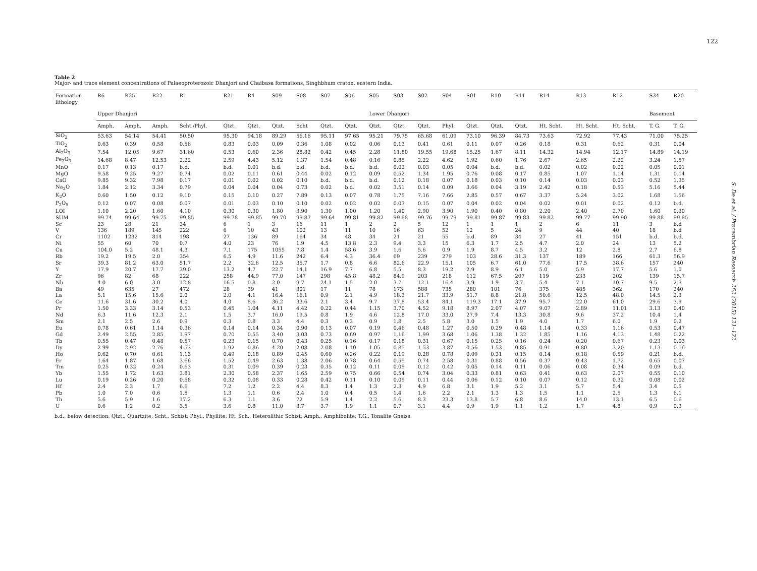122
S. De et al. / Precambrian Research 262 (2015) 121–122
Table 2
Major- and trace element concentrations of Palaeoproterozoic Dhanjori and Chaibasa formations, Singhbhum craton, eastern India.
| Formation lithology | R6 | R25 | R22 | R1 | R21 | R4 | S09 | S08 | S07 | S06 | S05 | S03 | S02 | S04 | S01 | R10 | R11 | R14 | R13 | R12 | S34 | R20 |
| --- | --- | --- | --- | --- | --- | --- | --- | --- | --- | --- | --- | --- | --- | --- | --- | --- | --- | --- | --- | --- | --- | --- |
| | Upper Dhanjori | | | | | | | | | | Lower Dhanjori | | | | | | | | | | Basement | |
| | Amph. | Amph. | Amph. | Scht./Phyl. | Qtzt. | Qtzt. | Qtzt. | Scht | Qtzt. | Qtzt. | Qtzt. | Qtzt. | Qtzt. | Phyl. | Qtzt. | Qtzt. | Qtzt. | Ht. Scht. | Ht. Scht. | Ht. Scht. | T. G. | T. G. |
| SiO<sub>2</sub> | 53.63 | 54.14 | 54.41 | 50.50 | 95.30 | 94.18 | 89.29 | 56.16 | 95.11 | 97.65 | 95.21 | 79.75 | 65.68 | 61.09 | 73.10 | 96.39 | 84.73 | 73.63 | 72.92 | 77.43 | 71.00 | 75.25 |
| TiO<sub>2</sub> | 0.63 | 0.39 | 0.58 | 0.56 | 0.83 | 0.03 | 0.09 | 0.36 | 1.08 | 0.02 | 0.06 | 0.13 | 0.41 | 0.61 | 0.11 | 0.07 | 0.26 | 0.18 | 0.31 | 0.62 | 0.31 | 0.04 |
| Al<sub>2</sub>O<sub>3</sub> | 7.54 | 12.05 | 9.67 | 31.60 | 0.53 | 0.60 | 2.36 | 28.82 | 0.42 | 0.45 | 2.28 | 11.80 | 19.55 | 19.68 | 15.25 | 1.67 | 8.11 | 14.32 | 14.94 | 12.17 | 14.89 | 14.19 |
| Fe<sub>2</sub>O<sub>3</sub> | 14.68 | 8.47 | 12.53 | 2.22 | 2.59 | 4.43 | 5.12 | 1.37 | 1.54 | 0.48 | 0.16 | 0.85 | 2.22 | 4.62 | 1.92 | 0.60 | 1.76 | 2.67 | 2.65 | 2.22 | 3.24 | 1.57 |
| MnO | 0.17 | 0.13 | 0.17 | b.d. | b.d. | 0.01 | b.d. | b.d. | b.d. | b.d. | b.d. | 0.02 | 0.03 | 0.05 | 0.04 | b.d. | b.d. | 0.02 | 0.02 | 0.02 | 0.05 | 0.01 |
| MgO | 9.58 | 9.25 | 9.27 | 0.74 | 0.02 | 0.11 | 0.61 | 0.44 | 0.02 | 0.12 | 0.09 | 0.52 | 1.34 | 1.95 | 0.76 | 0.08 | 0.17 | 0.85 | 1.07 | 1.14 | 1.31 | 0.14 |
| CaO | 9.85 | 9.32 | 7.98 | 0.17 | 0.01 | 0.02 | 0.02 | 0.10 | b.d. | b.d. | b.d. | 0.12 | 0.18 | 0.07 | 0.18 | 0.03 | 0.10 | 0.14 | 0.03 | 0.03 | 0.52 | 1.35 |
| Na<sub>2</sub>O | 1.84 | 2.12 | 3.34 | 0.79 | 0.04 | 0.04 | 0.04 | 0.73 | 0.02 | b.d. | 0.02 | 3.51 | 0.14 | 0.09 | 3.66 | 0.04 | 3.19 | 2.42 | 0.18 | 0.53 | 5.16 | 5.44 |
| K<sub>2</sub>O | 0.60 | 1.50 | 0.12 | 9.10 | 0.15 | 0.10 | 0.27 | 7.89 | 0.13 | 0.07 | 0.78 | 1.75 | 7.16 | 7.66 | 2.85 | 0.57 | 0.67 | 3.37 | 5.24 | 3.02 | 1.68 | 1.56 |
| P<sub>2</sub>O<sub>5</sub> | 0.12 | 0.07 | 0.08 | 0.07 | 0.01 | 0.03 | 0.10 | 0.10 | 0.02 | 0.02 | 0.02 | 0.03 | 0.15 | 0.07 | 0.04 | 0.02 | 0.04 | 0.02 | 0.01 | 0.02 | 0.12 | b.d. |
| LOI | 1.10 | 2.20 | 1.60 | 4.10 | 0.30 | 0.30 | 1.80 | 3.90 | 1.30 | 1.00 | 1.20 | 1.40 | 2.90 | 3.90 | 1.90 | 0.40 | 0.80 | 2.20 | 2.40 | 2.70 | 1.60 | 0.30 |
| SUM | 99.74 | 99.64 | 99.75 | 99.85 | 99.78 | 99.85 | 99.70 | 99.87 | 99.64 | 99.81 | 99.82 | 99.88 | 99.76 | 99.79 | 99.81 | 99.87 | 99.83 | 99.82 | 99.77 | 99.90 | 99.88 | 99.85 |
| Sc | 23 | 28 | 21 | 34 | 6 | 1 | 3 | 16 | 11 | 1 | 2 | 2 | 5 | 12 | 1 | 1 | 1 | 2 | 6 | 11 | 3 | b.d |
| V | 136 | 189 | 145 | 222 | 6 | 10 | 43 | 102 | 13 | 11 | 10 | 16 | 63 | 52 | 12 | 5 | 24 | 9 | 44 | 40 | 18 | b.d |
| Cr | 1102 | 1232 | 814 | 198 | 27 | 136 | 89 | 164 | 34 | 48 | 34 | 21 | 21 | 55 | b.d. | 89 | 34 | 27 | 41 | 151 | b.d. | b.d. |
| Ni | 55 | 60 | 70 | 0.7 | 4.0 | 23 | 76 | 1.9 | 4.5 | 13.8 | 2.3 | 9.4 | 3.3 | 15 | 6.3 | 1.7 | 2.5 | 4.7 | 2.0 | 24 | 13 | 5.2 |
| Cu | 104.0 | 5.2 | 48.1 | 4.3 | 7.1 | 175 | 1055 | 7.8 | 1.4 | 58.6 | 3.9 | 1.6 | 5.6 | 0.9 | 1.9 | 8.7 | 4.5 | 3.2 | 12 | 2.8 | 2.7 | 6.8 |
| Rb | 19.2 | 19.5 | 2.0 | 354 | 6.5 | 4.9 | 11.6 | 242 | 6.4 | 4.3 | 36.4 | 69 | 239 | 279 | 103 | 28.6 | 31.3 | 137 | 189 | 166 | 61.3 | 56.9 |
| Sr | 39.3 | 81.2 | 63.0 | 51.7 | 2.2 | 32.6 | 12.5 | 35.7 | 1.7 | 0.8 | 6.6 | 82.6 | 22.9 | 15.1 | 105 | 6.7 | 61.0 | 77.6 | 17.5 | 38.6 | 157 | 240 |
| Y | 17.9 | 20.7 | 17.7 | 39.0 | 13.2 | 4.7 | 22.7 | 14.1 | 16.9 | 7.7 | 6.8 | 5.5 | 8.3 | 19.2 | 2.9 | 8.9 | 6.1 | 5.0 | 5.9 | 17.7 | 5.6 | 1.0 |
| Zr | 96 | 82 | 68 | 222 | 258 | 44.9 | 77.0 | 147 | 298 | 45.8 | 48.2 | 84.9 | 203 | 218 | 112 | 67.5 | 207 | 119 | 233 | 202 | 139 | 15.7 |
| Nb | 4.0 | 6.0 | 3.0 | 12.8 | 16.5 | 0.8 | 2.0 | 9.7 | 24.1 | 1.5 | 2.0 | 3.7 | 12.1 | 16.4 | 3.9 | 1.9 | 3.7 | 5.4 | 7.1 | 10.7 | 9.5 | 2.3 |
| Ba | 49 | 635 | 27 | 472 | 28 | 39 | 41 | 301 | 17 | 11 | 78 | 173 | 588 | 735 | 280 | 101 | 76 | 375 | 485 | 362 | 170 | 240 |
| La | 5.1 | 15.6 | 15.6 | 2.0 | 2.0 | 4.1 | 16.4 | 16.1 | 0.9 | 2.1 | 4.9 | 18.3 | 21.7 | 33.9 | 51.7 | 8.8 | 21.8 | 50.6 | 12.5 | 48.0 | 14.5 | 2.3 |
| Ce | 11.6 | 31.6 | 30.2 | 4.0 | 4.0 | 8.6 | 36.2 | 33.6 | 2.1 | 3.4 | 9.7 | 37.8 | 53.4 | 84.1 | 119.3 | 17.1 | 37.9 | 95.7 | 22.0 | 61.0 | 29.6 | 3.9 |
| Pr | 1.50 | 3.33 | 3.14 | 0.53 | 0.45 | 1.04 | 4.11 | 4.42 | 0.22 | 0.44 | 1.15 | 3.70 | 4.52 | 9.18 | 8.97 | 2.07 | 4.07 | 9.07 | 2.89 | 11.01 | 3.13 | 0.40 |
| Nd | 6.3 | 11.6 | 12.3 | 2.1 | 1.5 | 3.7 | 16.0 | 19.5 | 0.8 | 1.9 | 4.6 | 12.8 | 17.0 | 33.0 | 27.9 | 7.4 | 13.3 | 30.8 | 9.6 | 37.2 | 10.4 | 1.4 |
| Sm | 2.1 | 2.5 | 2.6 | 0.9 | 0.3 | 0.8 | 3.3 | 4.4 | 0.3 | 0.3 | 0.9 | 1.8 | 2.5 | 5.8 | 3.0 | 1.5 | 1.9 | 4.0 | 1.7 | 6.0 | 1.9 | 0.2 |
| Eu | 0.78 | 0.61 | 1.14 | 0.36 | 0.14 | 0.14 | 0.34 | 0.90 | 0.13 | 0.07 | 0.19 | 0.46 | 0.48 | 1.27 | 0.50 | 0.29 | 0.48 | 1.14 | 0.33 | 1.16 | 0.53 | 0.47 |
| Gd | 2.49 | 2.55 | 2.85 | 1.97 | 0.70 | 0.55 | 3.40 | 3.03 | 0.73 | 0.69 | 0.97 | 1.16 | 1.99 | 3.68 | 1.06 | 1.38 | 1.32 | 1.85 | 1.16 | 4.13 | 1.48 | 0.22 |
| Tb | 0.55 | 0.47 | 0.48 | 0.57 | 0.23 | 0.15 | 0.70 | 0.43 | 0.25 | 0.16 | 0.17 | 0.18 | 0.31 | 0.67 | 0.15 | 0.25 | 0.16 | 0.24 | 0.20 | 0.67 | 0.23 | 0.03 |
| Dy | 2.99 | 2.92 | 2.76 | 4.53 | 1.92 | 0.86 | 4.20 | 2.08 | 2.08 | 1.10 | 1.05 | 0.85 | 1.53 | 3.87 | 0.56 | 1.53 | 0.85 | 0.91 | 0.80 | 3.20 | 1.13 | 0.16 |
| Ho | 0.62 | 0.70 | 0.61 | 1.13 | 0.49 | 0.18 | 0.89 | 0.45 | 0.60 | 0.26 | 0.22 | 0.19 | 0.28 | 0.78 | 0.09 | 0.31 | 0.15 | 0.14 | 0.18 | 0.59 | 0.21 | b.d. |
| Er | 1.64 | 1.87 | 1.68 | 3.66 | 1.52 | 0.49 | 2.63 | 1.38 | 2.06 | 0.78 | 0.64 | 0.55 | 0.74 | 2.58 | 0.31 | 0.88 | 0.56 | 0.37 | 0.43 | 1.72 | 0.65 | 0.07 |
| Tm | 0.25 | 0.32 | 0.24 | 0.63 | 0.31 | 0.09 | 0.39 | 0.23 | 0.35 | 0.12 | 0.11 | 0.09 | 0.12 | 0.42 | 0.05 | 0.14 | 0.11 | 0.06 | 0.08 | 0.34 | 0.09 | b.d. |
| Yb | 1.55 | 1.72 | 1.63 | 3.81 | 2.30 | 0.58 | 2.37 | 1.65 | 2.59 | 0.75 | 0.66 | 0.54 | 0.74 | 3.04 | 0.33 | 0.81 | 0.63 | 0.41 | 0.63 | 2.07 | 0.55 | 0.10 |
| Lu | 0.19 | 0.26 | 0.20 | 0.58 | 0.32 | 0.08 | 0.33 | 0.28 | 0.42 | 0.11 | 0.10 | 0.09 | 0.11 | 0.44 | 0.06 | 0.12 | 0.10 | 0.07 | 0.12 | 0.32 | 0.08 | 0.02 |
| Hf | 2.4 | 2.3 | 1.7 | 6.6 | 7.2 | 1.2 | 2.2 | 4.4 | 8.3 | 1.4 | 1.3 | 2.3 | 4.9 | 6.8 | 3.1 | 1.9 | 5.2 | 3.1 | 5.7 | 5.4 | 3.4 | 0.5 |
| Pb | 1.0 | 7.0 | 0.6 | 1.5 | 1.3 | 1.1 | 0.6 | 2.4 | 1.0 | 0.4 | 0.5 | 1.4 | 1.6 | 2.2 | 2.1 | 1.3 | 1.3 | 1.5 | 1.1 | 2.5 | 1.3 | 6.1 |
| Th | 5.6 | 5.9 | 1.6 | 17.2 | 6.3 | 1.1 | 3.6 | 72 | 5.9 | 1.4 | 2.2 | 5.6 | 8.3 | 23.3 | 13.8 | 5.7 | 6.8 | 8.6 | 14.0 | 13.1 | 6.5 | 0.6 |
| U | 0.6 | 1.2 | 0.2 | 3.5 | 3.6 | 0.8 | 11.0 | 3.7 | 3.7 | 1.9 | 1.1 | 0.7 | 3.1 | 4.4 | 0.9 | 1.9 | 1.1 | 1.2 | 1.7 | 4.8 | 0.9 | 0.3 |
b.d., below detection; Qtzt., Quartzite; Scht., Schist; Phyl., Phyllite; Ht. Sch., Heterolithic Schist; Amph., Amphibolite; T.G., Tonalite Gneiss.